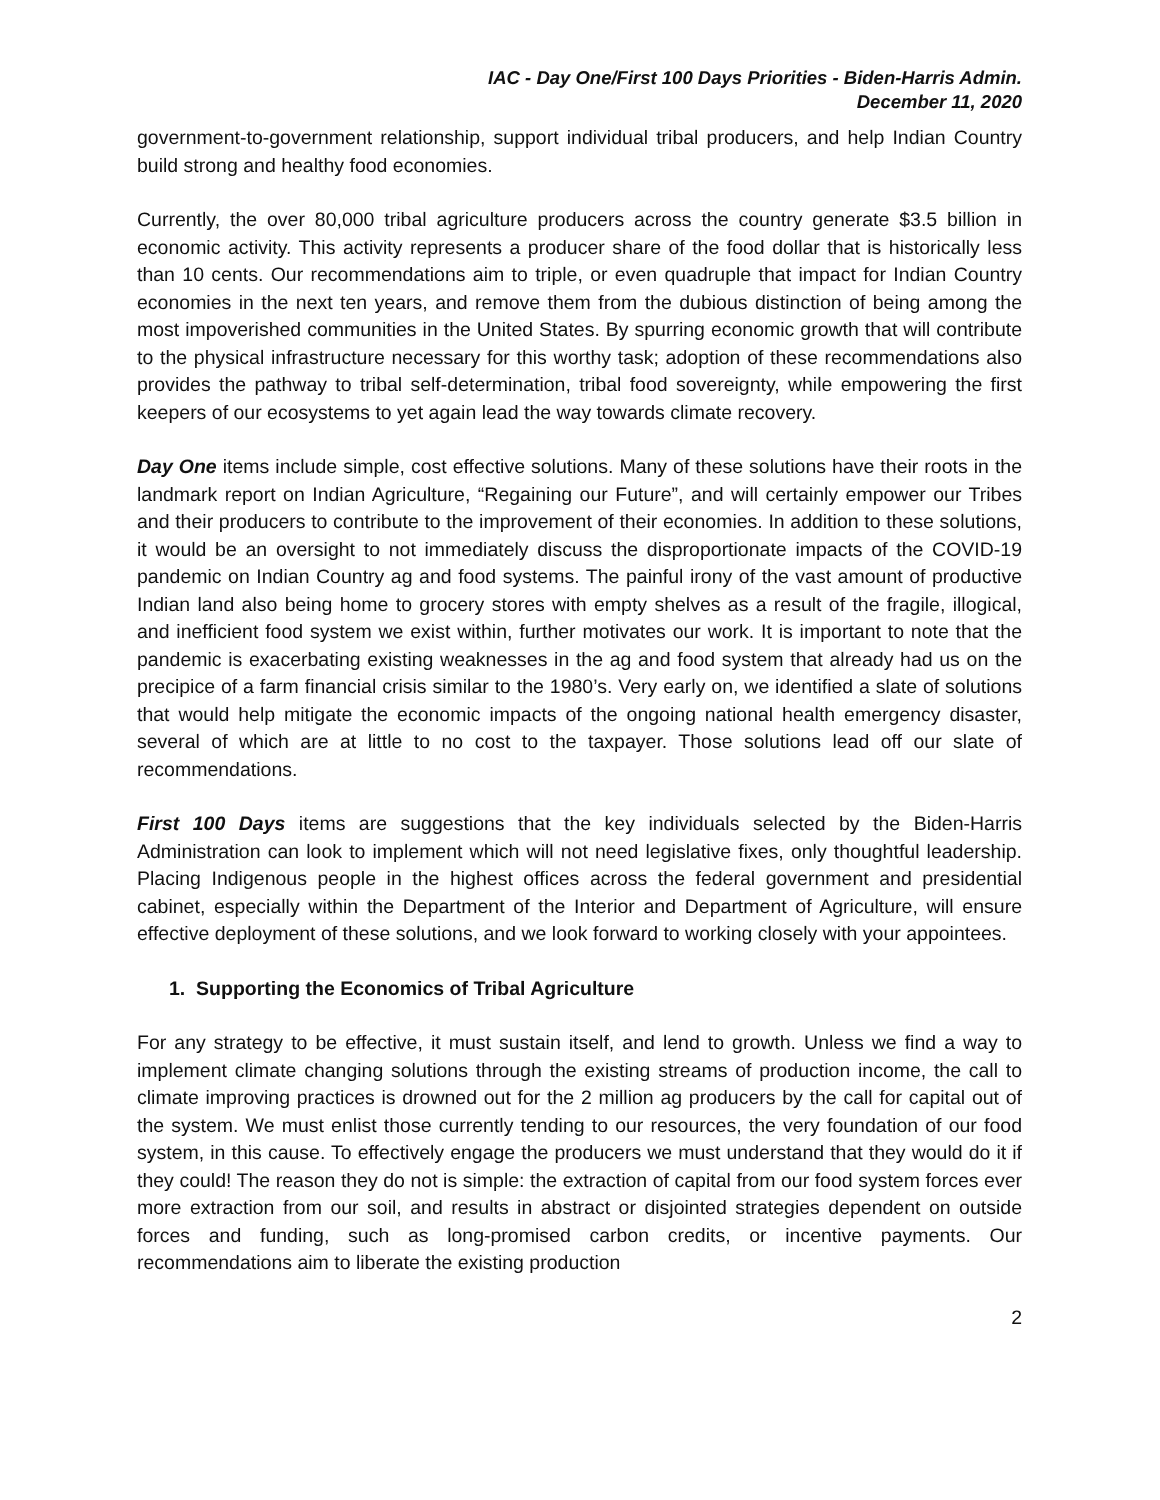IAC - Day One/First 100 Days Priorities - Biden-Harris Admin.
December 11, 2020
government-to-government relationship, support individual tribal producers, and help Indian Country build strong and healthy food economies.
Currently, the over 80,000 tribal agriculture producers across the country generate $3.5 billion in economic activity. This activity represents a producer share of the food dollar that is historically less than 10 cents. Our recommendations aim to triple, or even quadruple that impact for Indian Country economies in the next ten years, and remove them from the dubious distinction of being among the most impoverished communities in the United States. By spurring economic growth that will contribute to the physical infrastructure necessary for this worthy task; adoption of these recommendations also provides the pathway to tribal self-determination, tribal food sovereignty, while empowering the first keepers of our ecosystems to yet again lead the way towards climate recovery.
Day One items include simple, cost effective solutions. Many of these solutions have their roots in the landmark report on Indian Agriculture, “Regaining our Future”, and will certainly empower our Tribes and their producers to contribute to the improvement of their economies. In addition to these solutions, it would be an oversight to not immediately discuss the disproportionate impacts of the COVID-19 pandemic on Indian Country ag and food systems. The painful irony of the vast amount of productive Indian land also being home to grocery stores with empty shelves as a result of the fragile, illogical, and inefficient food system we exist within, further motivates our work. It is important to note that the pandemic is exacerbating existing weaknesses in the ag and food system that already had us on the precipice of a farm financial crisis similar to the 1980’s. Very early on, we identified a slate of solutions that would help mitigate the economic impacts of the ongoing national health emergency disaster, several of which are at little to no cost to the taxpayer. Those solutions lead off our slate of recommendations.
First 100 Days items are suggestions that the key individuals selected by the Biden-Harris Administration can look to implement which will not need legislative fixes, only thoughtful leadership. Placing Indigenous people in the highest offices across the federal government and presidential cabinet, especially within the Department of the Interior and Department of Agriculture, will ensure effective deployment of these solutions, and we look forward to working closely with your appointees.
1. Supporting the Economics of Tribal Agriculture
For any strategy to be effective, it must sustain itself, and lend to growth. Unless we find a way to implement climate changing solutions through the existing streams of production income, the call to climate improving practices is drowned out for the 2 million ag producers by the call for capital out of the system. We must enlist those currently tending to our resources, the very foundation of our food system, in this cause. To effectively engage the producers we must understand that they would do it if they could! The reason they do not is simple: the extraction of capital from our food system forces ever more extraction from our soil, and results in abstract or disjointed strategies dependent on outside forces and funding, such as long-promised carbon credits, or incentive payments. Our recommendations aim to liberate the existing production
2